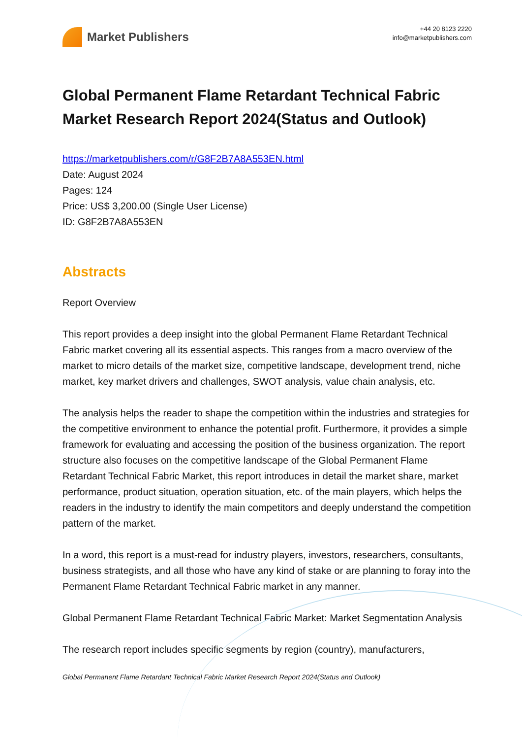Market Publishers
+44 20 8123 2220
info@marketpublishers.com
Global Permanent Flame Retardant Technical Fabric Market Research Report 2024(Status and Outlook)
https://marketpublishers.com/r/G8F2B7A8A553EN.html
Date: August 2024
Pages: 124
Price: US$ 3,200.00 (Single User License)
ID: G8F2B7A8A553EN
Abstracts
Report Overview
This report provides a deep insight into the global Permanent Flame Retardant Technical Fabric market covering all its essential aspects. This ranges from a macro overview of the market to micro details of the market size, competitive landscape, development trend, niche market, key market drivers and challenges, SWOT analysis, value chain analysis, etc.
The analysis helps the reader to shape the competition within the industries and strategies for the competitive environment to enhance the potential profit. Furthermore, it provides a simple framework for evaluating and accessing the position of the business organization. The report structure also focuses on the competitive landscape of the Global Permanent Flame Retardant Technical Fabric Market, this report introduces in detail the market share, market performance, product situation, operation situation, etc. of the main players, which helps the readers in the industry to identify the main competitors and deeply understand the competition pattern of the market.
In a word, this report is a must-read for industry players, investors, researchers, consultants, business strategists, and all those who have any kind of stake or are planning to foray into the Permanent Flame Retardant Technical Fabric market in any manner.
Global Permanent Flame Retardant Technical Fabric Market: Market Segmentation Analysis
The research report includes specific segments by region (country), manufacturers,
Global Permanent Flame Retardant Technical Fabric Market Research Report 2024(Status and Outlook)